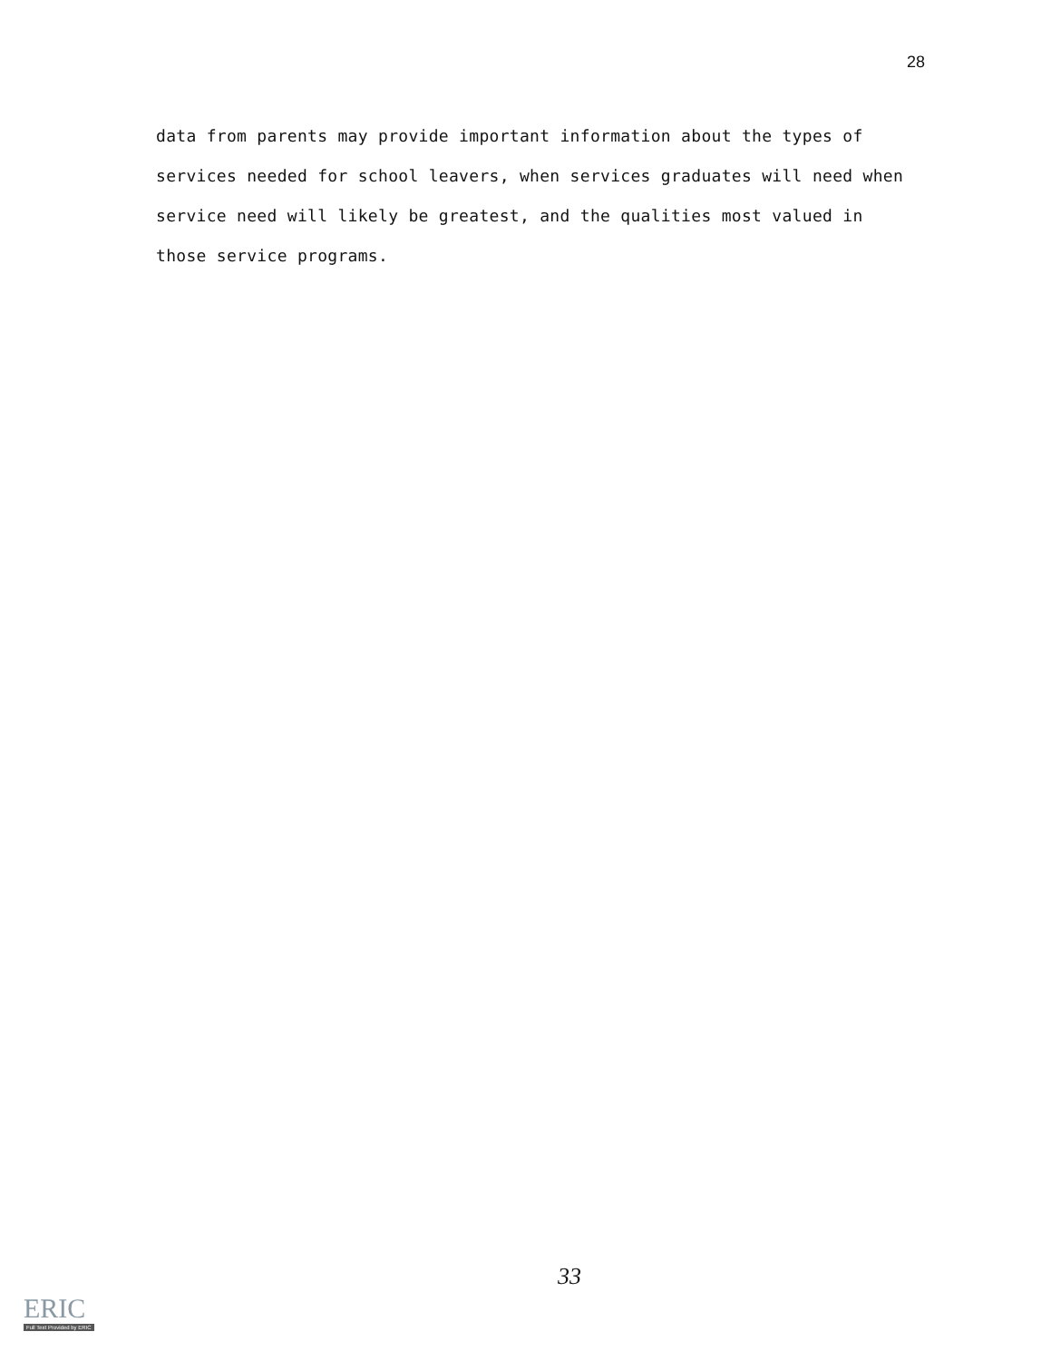28
data from parents may provide important information about the types of services needed for school leavers, when services graduates will need when service need will likely be greatest, and the qualities most valued in those service programs.
33
ERIC
Full Text Provided by ERIC